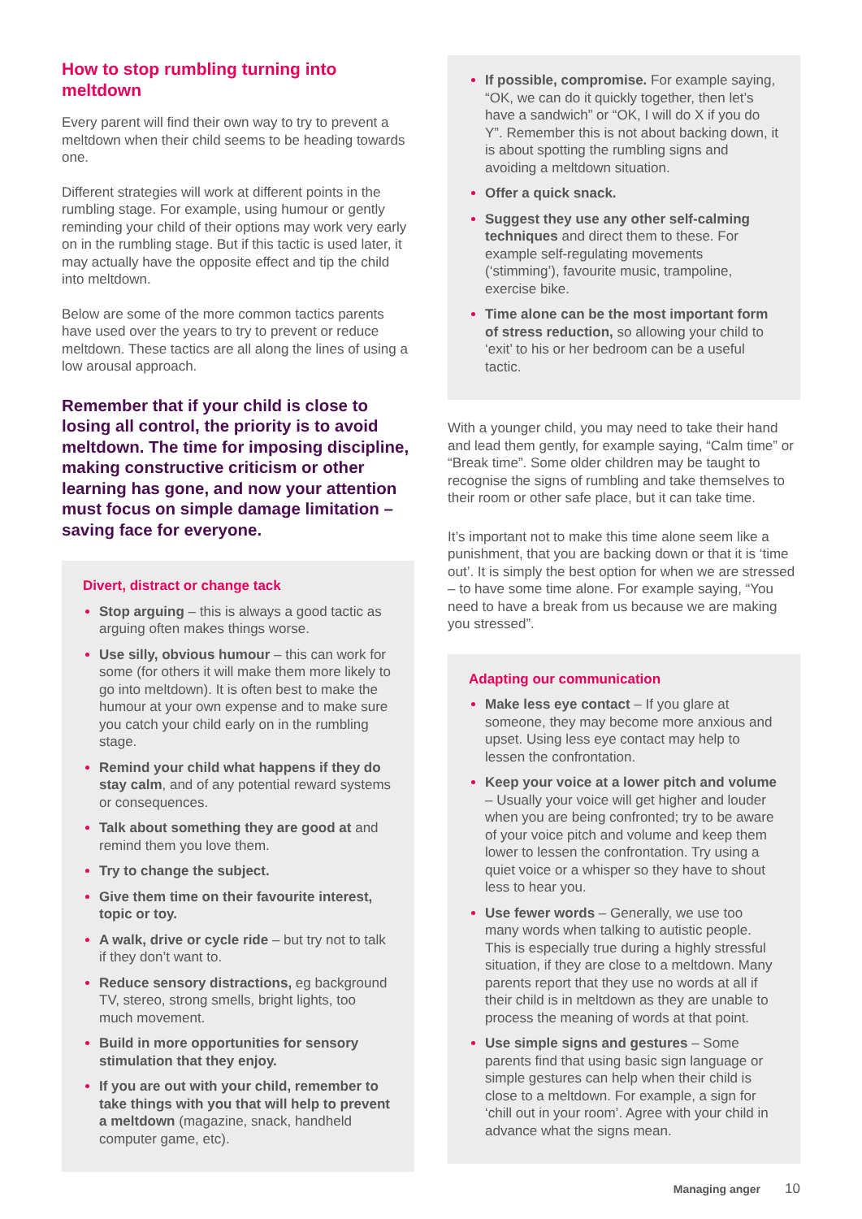How to stop rumbling turning into meltdown
Every parent will find their own way to try to prevent a meltdown when their child seems to be heading towards one.
Different strategies will work at different points in the rumbling stage. For example, using humour or gently reminding your child of their options may work very early on in the rumbling stage. But if this tactic is used later, it may actually have the opposite effect and tip the child into meltdown.
Below are some of the more common tactics parents have used over the years to try to prevent or reduce meltdown. These tactics are all along the lines of using a low arousal approach.
Remember that if your child is close to losing all control, the priority is to avoid meltdown. The time for imposing discipline, making constructive criticism or other learning has gone, and now your attention must focus on simple damage limitation – saving face for everyone.
Divert, distract or change tack
Stop arguing – this is always a good tactic as arguing often makes things worse.
Use silly, obvious humour – this can work for some (for others it will make them more likely to go into meltdown). It is often best to make the humour at your own expense and to make sure you catch your child early on in the rumbling stage.
Remind your child what happens if they do stay calm, and of any potential reward systems or consequences.
Talk about something they are good at and remind them you love them.
Try to change the subject.
Give them time on their favourite interest, topic or toy.
A walk, drive or cycle ride – but try not to talk if they don’t want to.
Reduce sensory distractions, eg background TV, stereo, strong smells, bright lights, too much movement.
Build in more opportunities for sensory stimulation that they enjoy.
If you are out with your child, remember to take things with you that will help to prevent a meltdown (magazine, snack, handheld computer game, etc).
If possible, compromise. For example saying, “OK, we can do it quickly together, then let’s have a sandwich” or “OK, I will do X if you do Y”. Remember this is not about backing down, it is about spotting the rumbling signs and avoiding a meltdown situation.
Offer a quick snack.
Suggest they use any other self-calming techniques and direct them to these. For example self-regulating movements (‘stimming’), favourite music, trampoline, exercise bike.
Time alone can be the most important form of stress reduction, so allowing your child to ‘exit’ to his or her bedroom can be a useful tactic.
With a younger child, you may need to take their hand and lead them gently, for example saying, “Calm time” or “Break time”. Some older children may be taught to recognise the signs of rumbling and take themselves to their room or other safe place, but it can take time.
It’s important not to make this time alone seem like a punishment, that you are backing down or that it is ‘time out’. It is simply the best option for when we are stressed – to have some time alone. For example saying, “You need to have a break from us because we are making you stressed”.
Adapting our communication
Make less eye contact – If you glare at someone, they may become more anxious and upset. Using less eye contact may help to lessen the confrontation.
Keep your voice at a lower pitch and volume – Usually your voice will get higher and louder when you are being confronted; try to be aware of your voice pitch and volume and keep them lower to lessen the confrontation. Try using a quiet voice or a whisper so they have to shout less to hear you.
Use fewer words – Generally, we use too many words when talking to autistic people. This is especially true during a highly stressful situation, if they are close to a meltdown. Many parents report that they use no words at all if their child is in meltdown as they are unable to process the meaning of words at that point.
Use simple signs and gestures – Some parents find that using basic sign language or simple gestures can help when their child is close to a meltdown. For example, a sign for ‘chill out in your room’. Agree with your child in advance what the signs mean.
Managing anger 10